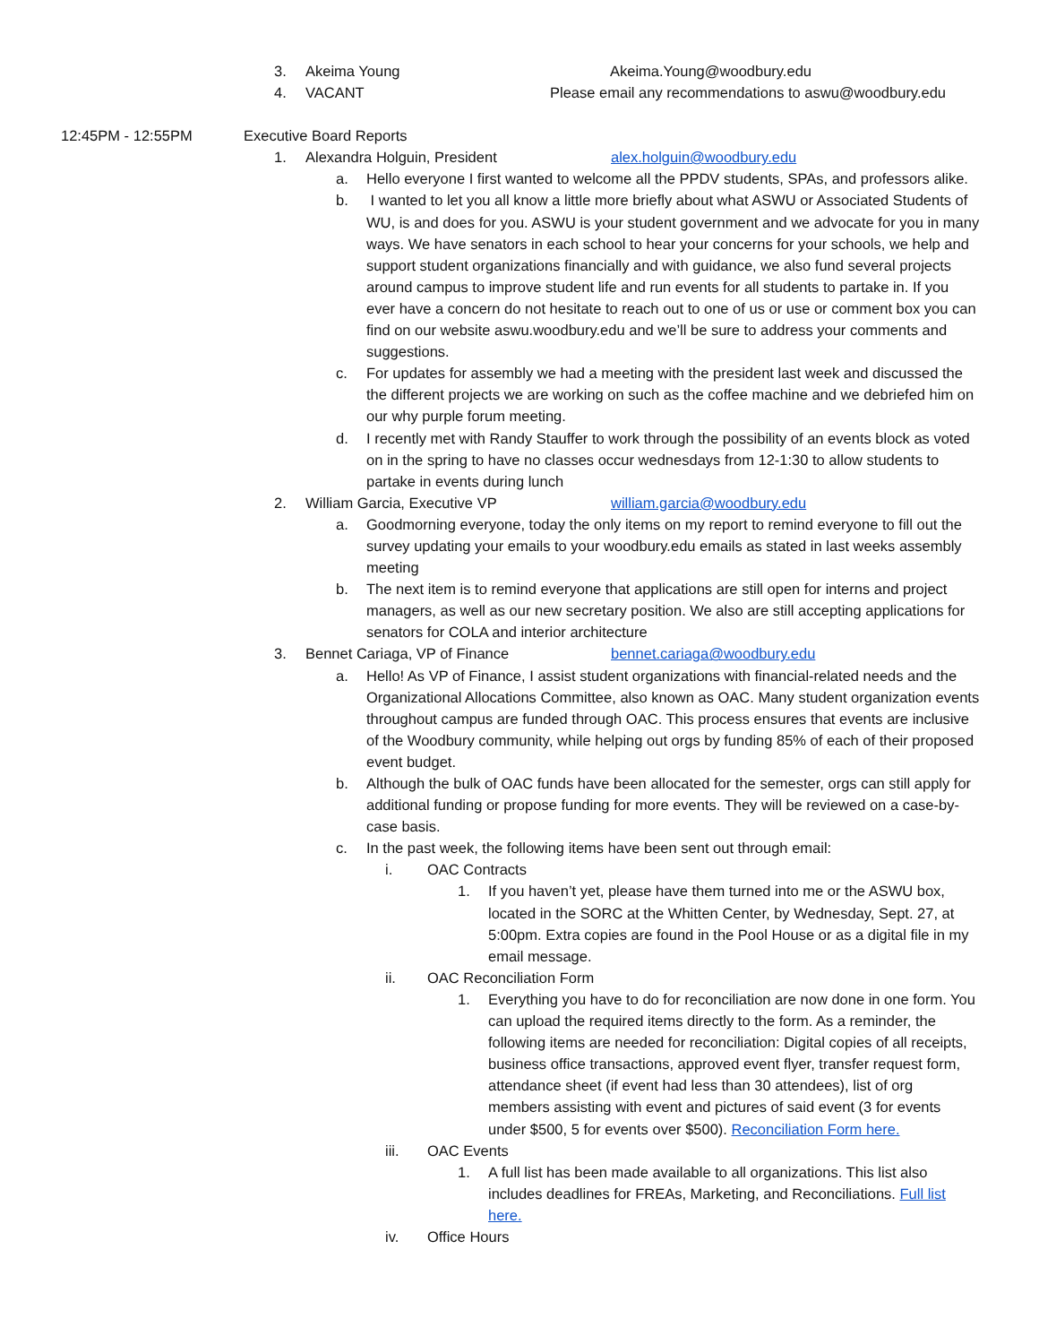3. Akeima Young Akeima.Young@woodbury.edu
4. VACANT Please email any recommendations to aswu@woodbury.edu
12:45PM - 12:55PM Executive Board Reports
1. Alexandra Holguin, President alex.holguin@woodbury.edu
a. Hello everyone I first wanted to welcome all the PPDV students, SPAs, and professors alike.
b. I wanted to let you all know a little more briefly about what ASWU or Associated Students of WU, is and does for you. ASWU is your student government and we advocate for you in many ways. We have senators in each school to hear your concerns for your schools, we help and support student organizations financially and with guidance, we also fund several projects around campus to improve student life and run events for all students to partake in. If you ever have a concern do not hesitate to reach out to one of us or use or comment box you can find on our website aswu.woodbury.edu and we’ll be sure to address your comments and suggestions.
c. For updates for assembly we had a meeting with the president last week and discussed the the different projects we are working on such as the coffee machine and we debriefed him on our why purple forum meeting.
d. I recently met with Randy Stauffer to work through the possibility of an events block as voted on in the spring to have no classes occur wednesdays from 12-1:30 to allow students to partake in events during lunch
2. William Garcia, Executive VP william.garcia@woodbury.edu
a. Goodmorning everyone, today the only items on my report to remind everyone to fill out the survey updating your emails to your woodbury.edu emails as stated in last weeks assembly meeting
b. The next item is to remind everyone that applications are still open for interns and project managers, as well as our new secretary position. We also are still accepting applications for senators for COLA and interior architecture
3. Bennet Cariaga, VP of Finance bennet.cariaga@woodbury.edu
a. Hello! As VP of Finance, I assist student organizations with financial-related needs and the Organizational Allocations Committee, also known as OAC. Many student organization events throughout campus are funded through OAC. This process ensures that events are inclusive of the Woodbury community, while helping out orgs by funding 85% of each of their proposed event budget.
b. Although the bulk of OAC funds have been allocated for the semester, orgs can still apply for additional funding or propose funding for more events. They will be reviewed on a case-by-case basis.
c. In the past week, the following items have been sent out through email:
i. OAC Contracts
1. If you haven’t yet, please have them turned into me or the ASWU box, located in the SORC at the Whitten Center, by Wednesday, Sept. 27, at 5:00pm. Extra copies are found in the Pool House or as a digital file in my email message.
ii. OAC Reconciliation Form
1. Everything you have to do for reconciliation are now done in one form. You can upload the required items directly to the form. As a reminder, the following items are needed for reconciliation: Digital copies of all receipts, business office transactions, approved event flyer, transfer request form, attendance sheet (if event had less than 30 attendees), list of org members assisting with event and pictures of said event (3 for events under $500, 5 for events over $500). Reconciliation Form here.
iii. OAC Events
1. A full list has been made available to all organizations. This list also includes deadlines for FREAs, Marketing, and Reconciliations. Full list here.
iv. Office Hours